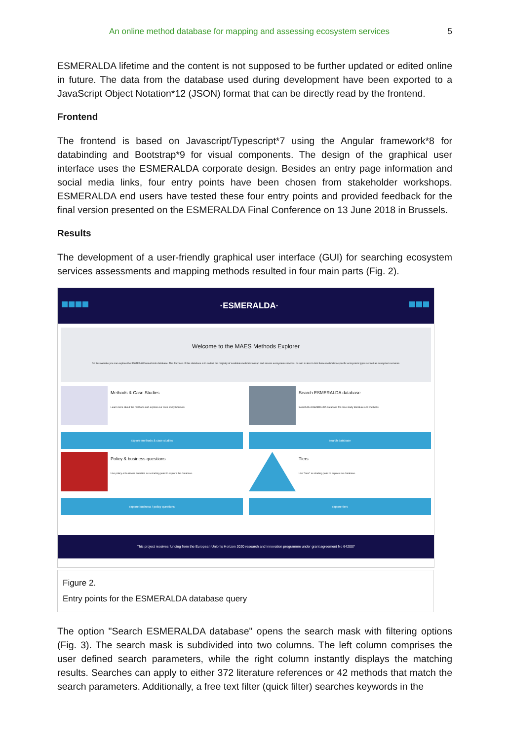An online method database for mapping and assessing ecosystem services 5
ESMERALDA lifetime and the content is not supposed to be further updated or edited online in future. The data from the database used during development have been exported to a JavaScript Object Notation*12 (JSON) format that can be directly read by the frontend.
Frontend
The frontend is based on Javascript/Typescript*7 using the Angular framework*8 for databinding and Bootstrap*9 for visual components. The design of the graphical user interface uses the ESMERALDA corporate design. Besides an entry page information and social media links, four entry points have been chosen from stakeholder workshops. ESMERALDA end users have tested these four entry points and provided feedback for the final version presented on the ESMERALDA Final Conference on 13 June 2018 in Brussels.
Results
The development of a user-friendly graphical user interface (GUI) for searching ecosystem services assessments and mapping methods resulted in four main parts (Fig. 2).
·ESMERALDA·
Welcome to the MAES Methods Explorer
On this website you can explore the ESMERALDA methods database. The Purpose of this database is to collect the majority of available methods to map and assess ecosystem services. Its aim is also to link those methods to specific ecosystem types as well as ecosystem services.
Methods & Case Studies
Learn more about the methods and explore our case study booklets.
explore methods & case studies
Search ESMERALDA database
Search the ESMERALDA database for case study literature and methods.
search database
Policy & business questions
Use policy or business question as a starting point to explore the database.
explore business / policy questions
Tiers
Use "tiers" as starting point to explore our database.
explore tiers
This project receives funding from the European Union's Horizon 2020 research and innovation programme under grant agreement No 642007
Figure 2.
Entry points for the ESMERALDA database query
The option "Search ESMERALDA database" opens the search mask with filtering options (Fig. 3). The search mask is subdivided into two columns. The left column comprises the user defined search parameters, while the right column instantly displays the matching results. Searches can apply to either 372 literature references or 42 methods that match the search parameters. Additionally, a free text filter (quick filter) searches keywords in the